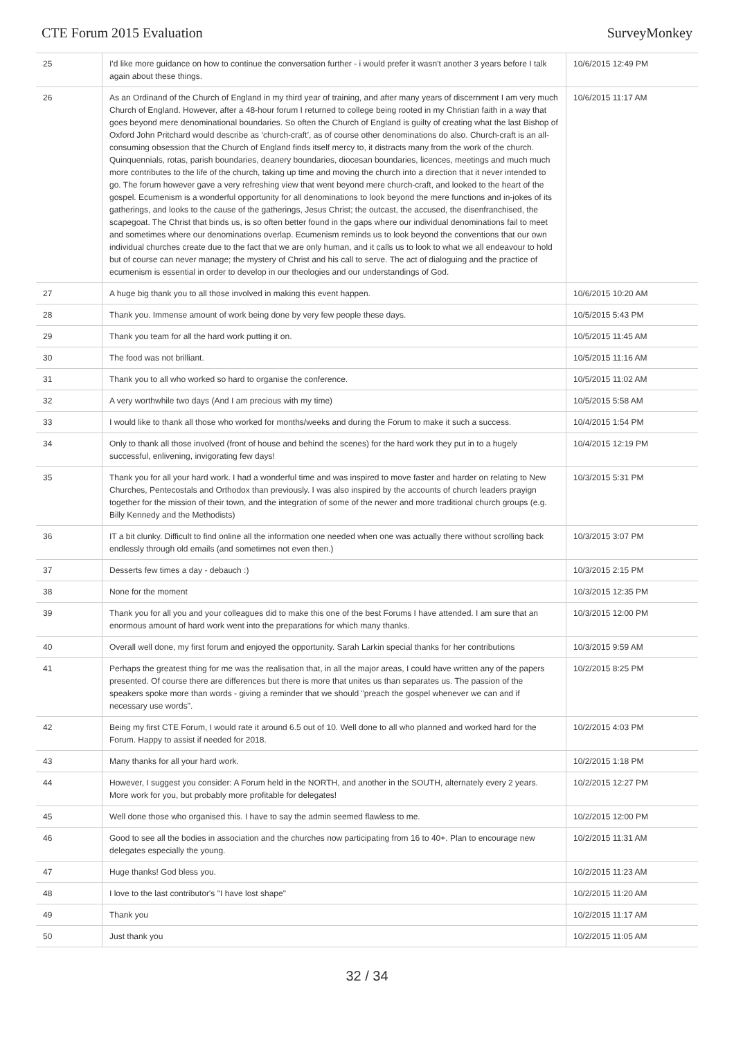CTE Forum 2015 Evaluation SurveyMonkey
| 25 | I'd like more guidance on how to continue the conversation further - i would prefer it wasn't another 3 years before I talk again about these things. | 10/6/2015 12:49 PM |
| 26 | As an Ordinand of the Church of England in my third year of training, and after many years of discernment I am very much Church of England. However, after a 48-hour forum I returned to college being rooted in my Christian faith in a way that goes beyond mere denominational boundaries. So often the Church of England is guilty of creating what the last Bishop of Oxford John Pritchard would describe as ‘church-craft’, as of course other denominations do also. Church-craft is an all-consuming obsession that the Church of England finds itself mercy to, it distracts many from the work of the church. Quinquennials, rotas, parish boundaries, deanery boundaries, diocesan boundaries, licences, meetings and much much more contributes to the life of the church, taking up time and moving the church into a direction that it never intended to go. The forum however gave a very refreshing view that went beyond mere church-craft, and looked to the heart of the gospel. Ecumenism is a wonderful opportunity for all denominations to look beyond the mere functions and in-jokes of its gatherings, and looks to the cause of the gatherings, Jesus Christ; the outcast, the accused, the disenfranchised, the scapegoat. The Christ that binds us, is so often better found in the gaps where our individual denominations fail to meet and sometimes where our denominations overlap. Ecumenism reminds us to look beyond the conventions that our own individual churches create due to the fact that we are only human, and it calls us to look to what we all endeavour to hold but of course can never manage; the mystery of Christ and his call to serve. The act of dialoguing and the practice of ecumenism is essential in order to develop in our theologies and our understandings of God. | 10/6/2015 11:17 AM |
| 27 | A huge big thank you to all those involved in making this event happen. | 10/6/2015 10:20 AM |
| 28 | Thank you. Immense amount of work being done by very few people these days. | 10/5/2015 5:43 PM |
| 29 | Thank you team for all the hard work putting it on. | 10/5/2015 11:45 AM |
| 30 | The food was not brilliant. | 10/5/2015 11:16 AM |
| 31 | Thank you to all who worked so hard to organise the conference. | 10/5/2015 11:02 AM |
| 32 | A very worthwhile two days (And I am precious with my time) | 10/5/2015 5:58 AM |
| 33 | I would like to thank all those who worked for months/weeks and during the Forum to make it such a success. | 10/4/2015 1:54 PM |
| 34 | Only to thank all those involved (front of house and behind the scenes) for the hard work they put in to a hugely successful, enlivening, invigorating few days! | 10/4/2015 12:19 PM |
| 35 | Thank you for all your hard work. I had a wonderful time and was inspired to move faster and harder on relating to New Churches, Pentecostals and Orthodox than previously. I was also inspired by the accounts of church leaders prayign together for the mission of their town, and the integration of some of the newer and more traditional church groups (e.g. Billy Kennedy and the Methodists) | 10/3/2015 5:31 PM |
| 36 | IT a bit clunky. Difficult to find online all the information one needed when one was actually there without scrolling back endlessly through old emails (and sometimes not even then.) | 10/3/2015 3:07 PM |
| 37 | Desserts few times a day - debauch :) | 10/3/2015 2:15 PM |
| 38 | None for the moment | 10/3/2015 12:35 PM |
| 39 | Thank you for all you and your colleagues did to make this one of the best Forums I have attended. I am sure that an enormous amount of hard work went into the preparations for which many thanks. | 10/3/2015 12:00 PM |
| 40 | Overall well done, my first forum and enjoyed the opportunity. Sarah Larkin special thanks for her contributions | 10/3/2015 9:59 AM |
| 41 | Perhaps the greatest thing for me was the realisation that, in all the major areas, I could have written any of the papers presented. Of course there are differences but there is more that unites us than separates us. The passion of the speakers spoke more than words - giving a reminder that we should "preach the gospel whenever we can and if necessary use words". | 10/2/2015 8:25 PM |
| 42 | Being my first CTE Forum, I would rate it around 6.5 out of 10. Well done to all who planned and worked hard for the Forum. Happy to assist if needed for 2018. | 10/2/2015 4:03 PM |
| 43 | Many thanks for all your hard work. | 10/2/2015 1:18 PM |
| 44 | However, I suggest you consider: A Forum held in the NORTH, and another in the SOUTH, alternately every 2 years. More work for you, but probably more profitable for delegates! | 10/2/2015 12:27 PM |
| 45 | Well done those who organised this. I have to say the admin seemed flawless to me. | 10/2/2015 12:00 PM |
| 46 | Good to see all the bodies in association and the churches now participating from 16 to 40+. Plan to encourage new delegates especially the young. | 10/2/2015 11:31 AM |
| 47 | Huge thanks! God bless you. | 10/2/2015 11:23 AM |
| 48 | I love to the last contributor's "I have lost shape" | 10/2/2015 11:20 AM |
| 49 | Thank you | 10/2/2015 11:17 AM |
| 50 | Just thank you | 10/2/2015 11:05 AM |
32 / 34